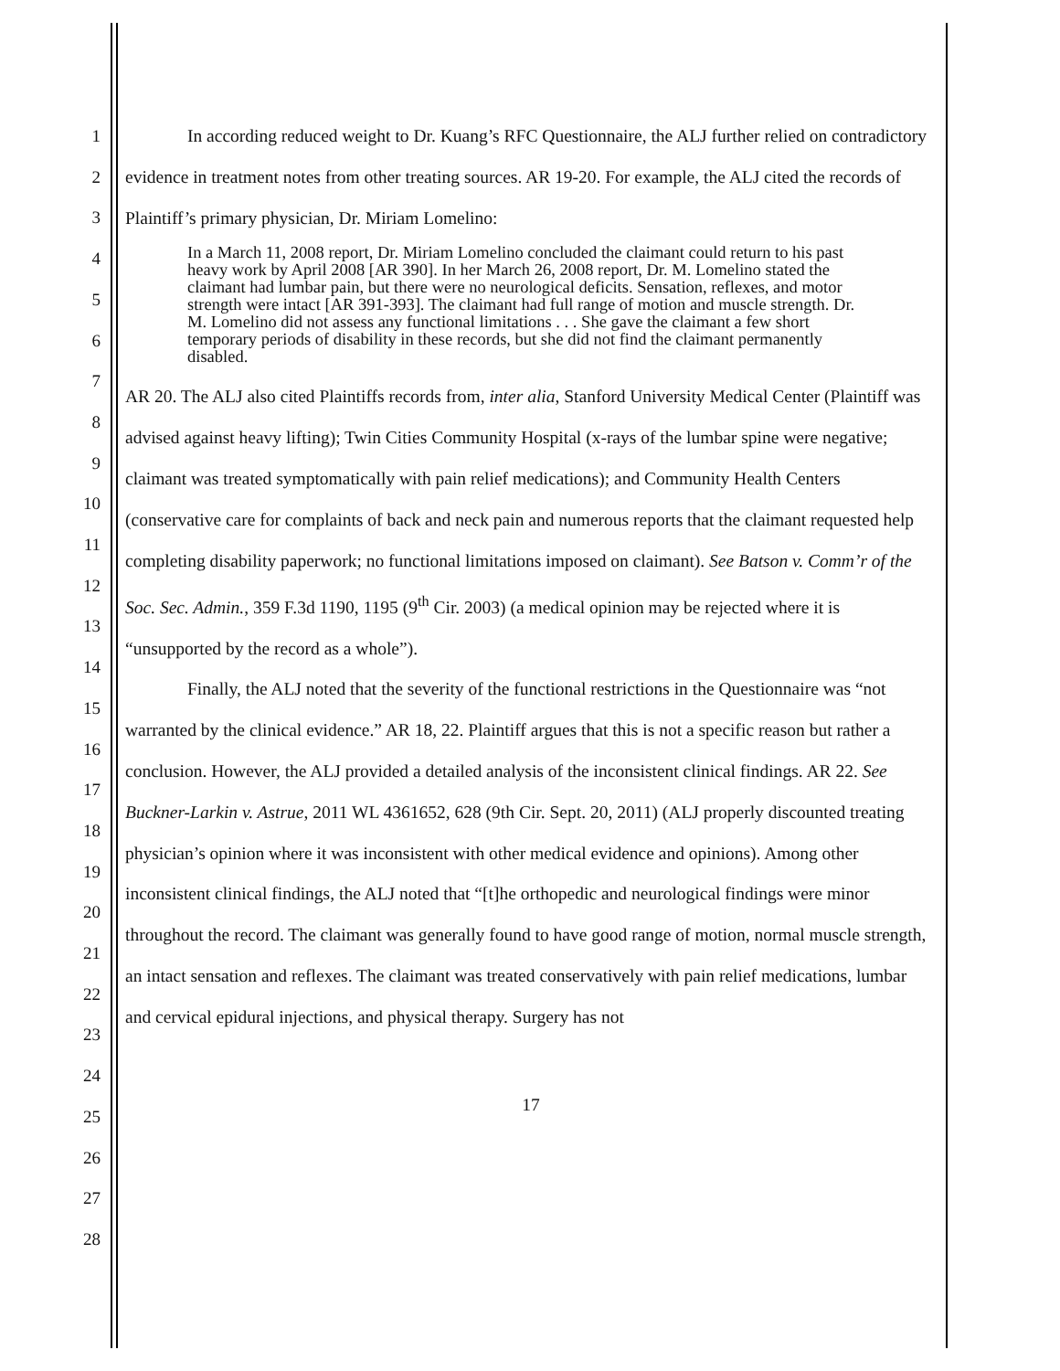1
2
3
4
5
6
7
8
9
10
11
12
13
14
15
16
17
18
19
20
21
22
23
24
25
26
27
28
In according reduced weight to Dr. Kuang’s RFC Questionnaire, the ALJ further relied on contradictory evidence in treatment notes from other treating sources. AR 19-20. For example, the ALJ cited the records of Plaintiff’s primary physician, Dr. Miriam Lomelino:
In a March 11, 2008 report, Dr. Miriam Lomelino concluded the claimant could return to his past heavy work by April 2008 [AR 390]. In her March 26, 2008 report, Dr. M. Lomelino stated the claimant had lumbar pain, but there were no neurological deficits. Sensation, reflexes, and motor strength were intact [AR 391-393]. The claimant had full range of motion and muscle strength. Dr. M. Lomelino did not assess any functional limitations . . . She gave the claimant a few short temporary periods of disability in these records, but she did not find the claimant permanently disabled.
AR 20. The ALJ also cited Plaintiffs records from, inter alia, Stanford University Medical Center (Plaintiff was advised against heavy lifting); Twin Cities Community Hospital (x-rays of the lumbar spine were negative; claimant was treated symptomatically with pain relief medications); and Community Health Centers (conservative care for complaints of back and neck pain and numerous reports that the claimant requested help completing disability paperwork; no functional limitations imposed on claimant). See Batson v. Comm’r of the Soc. Sec. Admin., 359 F.3d 1190, 1195 (9<sup>th</sup> Cir. 2003) (a medical opinion may be rejected where it is “unsupported by the record as a whole”).
Finally, the ALJ noted that the severity of the functional restrictions in the Questionnaire was “not warranted by the clinical evidence.” AR 18, 22. Plaintiff argues that this is not a specific reason but rather a conclusion. However, the ALJ provided a detailed analysis of the inconsistent clinical findings. AR 22. See Buckner-Larkin v. Astrue, 2011 WL 4361652, 628 (9th Cir. Sept. 20, 2011) (ALJ properly discounted treating physician’s opinion where it was inconsistent with other medical evidence and opinions). Among other inconsistent clinical findings, the ALJ noted that “[t]he orthopedic and neurological findings were minor throughout the record. The claimant was generally found to have good range of motion, normal muscle strength, an intact sensation and reflexes. The claimant was treated conservatively with pain relief medications, lumbar and cervical epidural injections, and physical therapy. Surgery has not
17